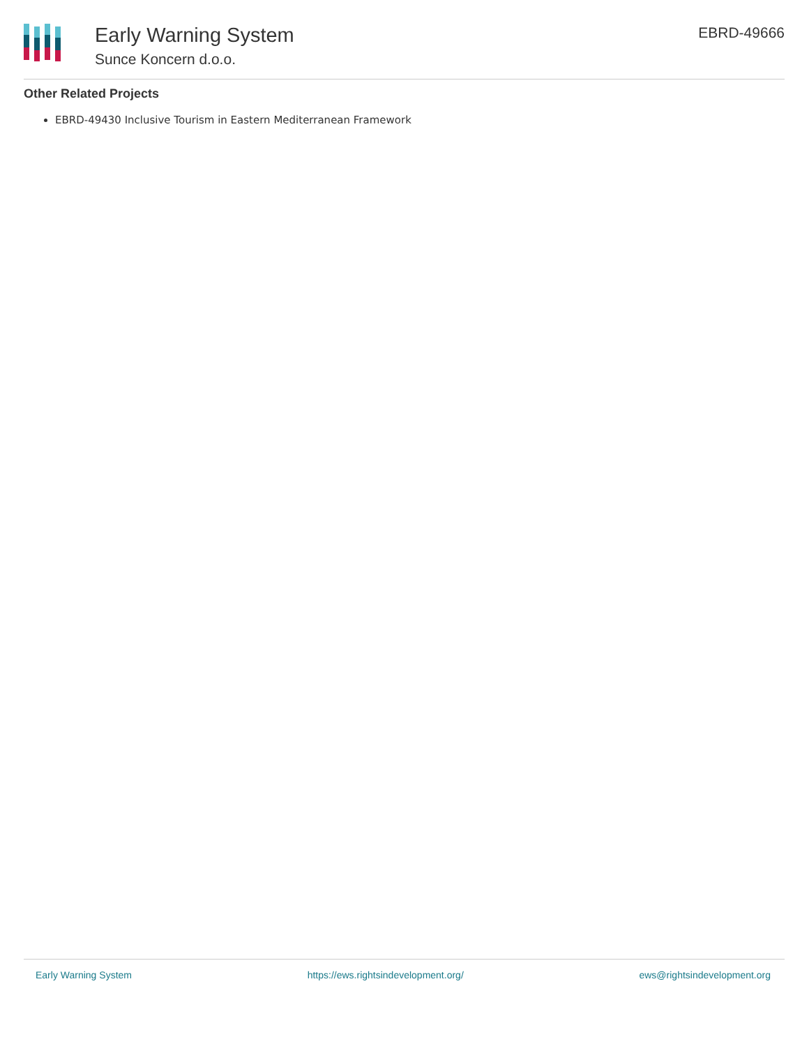Early Warning System
Sunce Koncern d.o.o.
EBRD-49666
Other Related Projects
EBRD-49430 Inclusive Tourism in Eastern Mediterranean Framework
Early Warning System https://ews.rightsindevelopment.org/ ews@rightsindevelopment.org